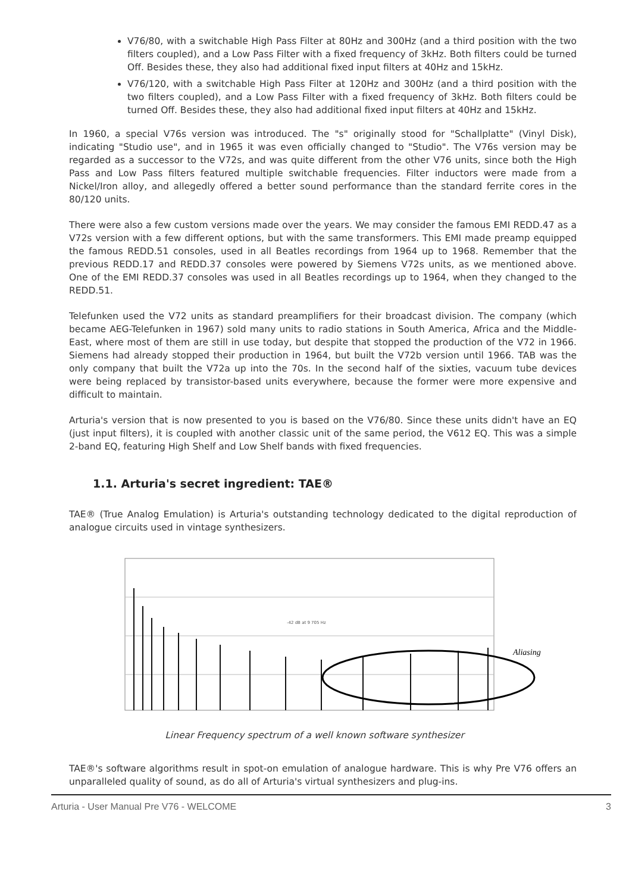V76/80, with a switchable High Pass Filter at 80Hz and 300Hz (and a third position with the two filters coupled), and a Low Pass Filter with a fixed frequency of 3kHz. Both filters could be turned Off. Besides these, they also had additional fixed input filters at 40Hz and 15kHz.
V76/120, with a switchable High Pass Filter at 120Hz and 300Hz (and a third position with the two filters coupled), and a Low Pass Filter with a fixed frequency of 3kHz. Both filters could be turned Off. Besides these, they also had additional fixed input filters at 40Hz and 15kHz.
In 1960, a special V76s version was introduced. The "s" originally stood for "Schallplatte" (Vinyl Disk), indicating "Studio use", and in 1965 it was even officially changed to "Studio". The V76s version may be regarded as a successor to the V72s, and was quite different from the other V76 units, since both the High Pass and Low Pass filters featured multiple switchable frequencies. Filter inductors were made from a Nickel/Iron alloy, and allegedly offered a better sound performance than the standard ferrite cores in the 80/120 units.
There were also a few custom versions made over the years. We may consider the famous EMI REDD.47 as a V72s version with a few different options, but with the same transformers. This EMI made preamp equipped the famous REDD.51 consoles, used in all Beatles recordings from 1964 up to 1968. Remember that the previous REDD.17 and REDD.37 consoles were powered by Siemens V72s units, as we mentioned above. One of the EMI REDD.37 consoles was used in all Beatles recordings up to 1964, when they changed to the REDD.51.
Telefunken used the V72 units as standard preamplifiers for their broadcast division. The company (which became AEG-Telefunken in 1967) sold many units to radio stations in South America, Africa and the Middle-East, where most of them are still in use today, but despite that stopped the production of the V72 in 1966. Siemens had already stopped their production in 1964, but built the V72b version until 1966. TAB was the only company that built the V72a up into the 70s. In the second half of the sixties, vacuum tube devices were being replaced by transistor-based units everywhere, because the former were more expensive and difficult to maintain.
Arturia's version that is now presented to you is based on the V76/80. Since these units didn't have an EQ (just input filters), it is coupled with another classic unit of the same period, the V612 EQ. This was a simple 2-band EQ, featuring High Shelf and Low Shelf bands with fixed frequencies.
1.1. Arturia's secret ingredient: TAE®
TAE® (True Analog Emulation) is Arturia's outstanding technology dedicated to the digital reproduction of analogue circuits used in vintage synthesizers.
-42 dB at 9 705 Hz
Aliasing
Linear Frequency spectrum of a well known software synthesizer
TAE®'s software algorithms result in spot-on emulation of analogue hardware. This is why Pre V76 offers an unparalleled quality of sound, as do all of Arturia's virtual synthesizers and plug-ins.
Arturia - User Manual Pre V76 - WELCOME 3